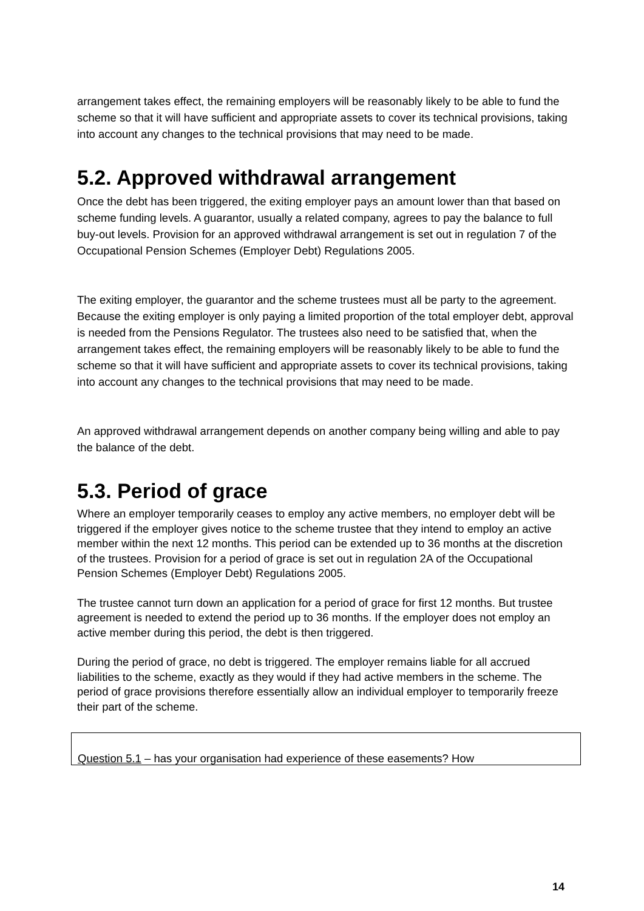arrangement takes effect, the remaining employers will be reasonably likely to be able to fund the scheme so that it will have sufficient and appropriate assets to cover its technical provisions, taking into account any changes to the technical provisions that may need to be made.
5.2. Approved withdrawal arrangement
Once the debt has been triggered, the exiting employer pays an amount lower than that based on scheme funding levels. A guarantor, usually a related company, agrees to pay the balance to full buy-out levels. Provision for an approved withdrawal arrangement is set out in regulation 7 of the Occupational Pension Schemes (Employer Debt) Regulations 2005.
The exiting employer, the guarantor and the scheme trustees must all be party to the agreement. Because the exiting employer is only paying a limited proportion of the total employer debt, approval is needed from the Pensions Regulator. The trustees also need to be satisfied that, when the arrangement takes effect, the remaining employers will be reasonably likely to be able to fund the scheme so that it will have sufficient and appropriate assets to cover its technical provisions, taking into account any changes to the technical provisions that may need to be made.
An approved withdrawal arrangement depends on another company being willing and able to pay the balance of the debt.
5.3. Period of grace
Where an employer temporarily ceases to employ any active members, no employer debt will be triggered if the employer gives notice to the scheme trustee that they intend to employ an active member within the next 12 months. This period can be extended up to 36 months at the discretion of the trustees. Provision for a period of grace is set out in regulation 2A of the Occupational Pension Schemes (Employer Debt) Regulations 2005.
The trustee cannot turn down an application for a period of grace for first 12 months. But trustee agreement is needed to extend the period up to 36 months. If the employer does not employ an active member during this period, the debt is then triggered.
During the period of grace, no debt is triggered. The employer remains liable for all accrued liabilities to the scheme, exactly as they would if they had active members in the scheme. The period of grace provisions therefore essentially allow an individual employer to temporarily freeze their part of the scheme.
Question 5.1 – has your organisation had experience of these easements? How
14